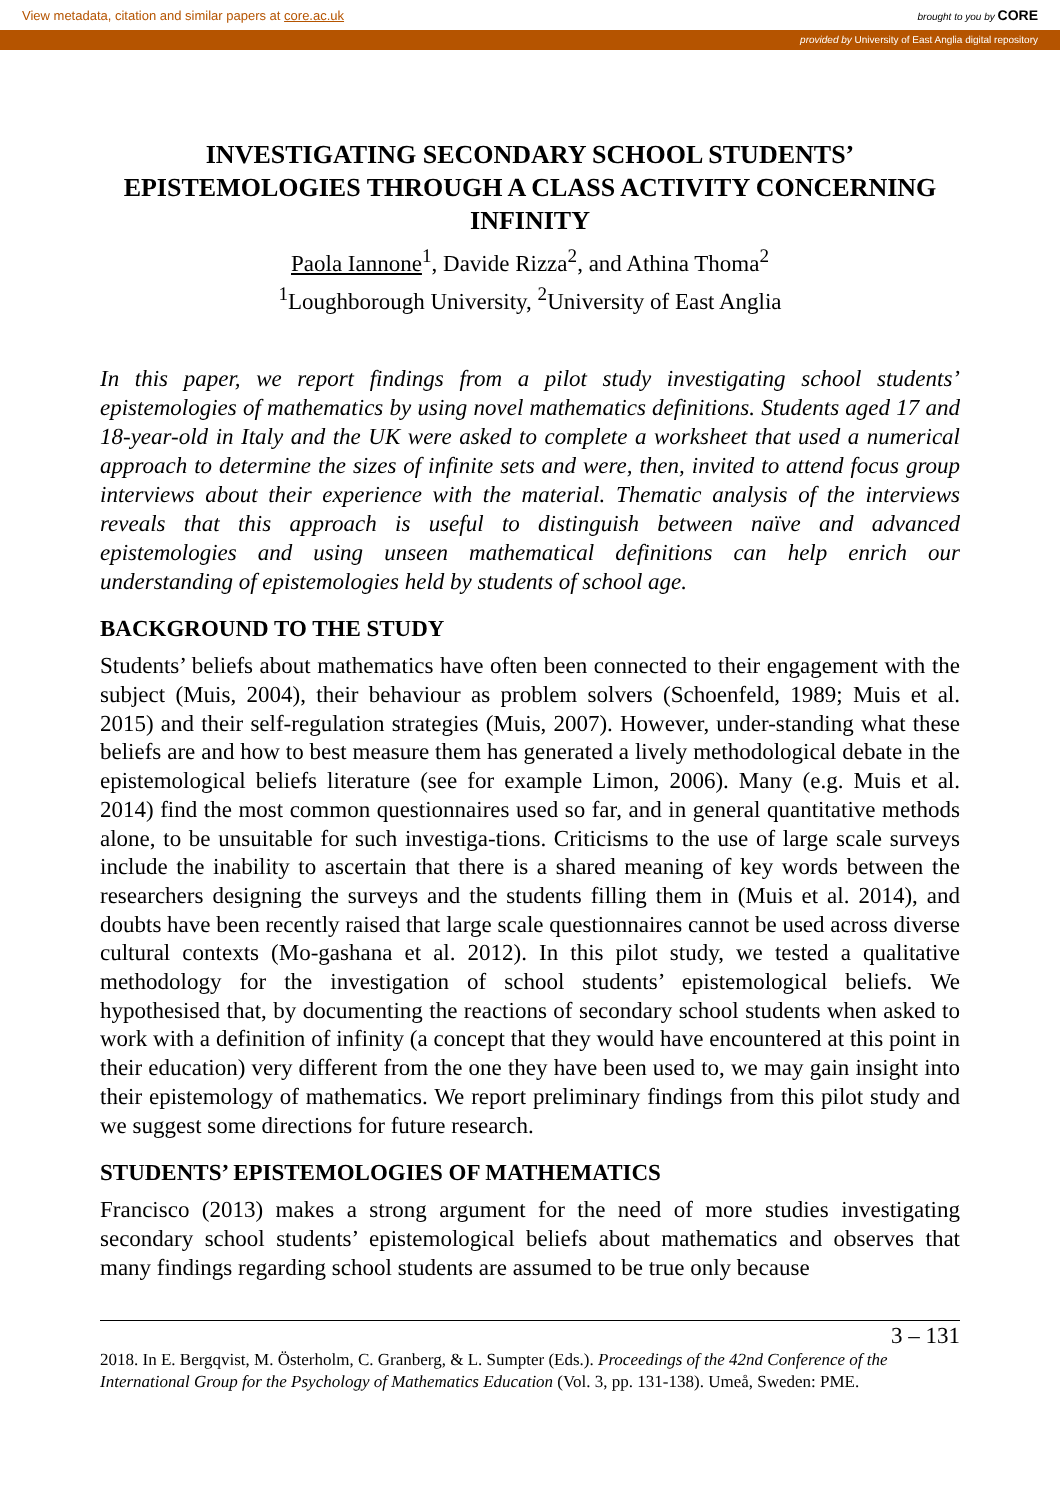View metadata, citation and similar papers at core.ac.uk brought to you by CORE
provided by University of East Anglia digital repository
INVESTIGATING SECONDARY SCHOOL STUDENTS’ EPISTEMOLOGIES THROUGH A CLASS ACTIVITY CONCERNING INFINITY
Paola Iannone<sup>1</sup>, Davide Rizza<sup>2</sup>, and Athina Thoma<sup>2</sup>
<sup>1</sup> Loughborough University, <sup>2</sup>University of East Anglia
In this paper, we report findings from a pilot study investigating school students’ epistemologies of mathematics by using novel mathematics definitions. Students aged 17 and 18-year-old in Italy and the UK were asked to complete a worksheet that used a numerical approach to determine the sizes of infinite sets and were, then, invited to attend focus group interviews about their experience with the material. Thematic analysis of the interviews reveals that this approach is useful to distinguish between naïve and advanced epistemologies and using unseen mathematical definitions can help enrich our understanding of epistemologies held by students of school age.
BACKGROUND TO THE STUDY
Students’ beliefs about mathematics have often been connected to their engagement with the subject (Muis, 2004), their behaviour as problem solvers (Schoenfeld, 1989; Muis et al. 2015) and their self-regulation strategies (Muis, 2007). However, under-standing what these beliefs are and how to best measure them has generated a lively methodological debate in the epistemological beliefs literature (see for example Limon, 2006). Many (e.g. Muis et al. 2014) find the most common questionnaires used so far, and in general quantitative methods alone, to be unsuitable for such investiga-tions. Criticisms to the use of large scale surveys include the inability to ascertain that there is a shared meaning of key words between the researchers designing the surveys and the students filling them in (Muis et al. 2014), and doubts have been recently raised that large scale questionnaires cannot be used across diverse cultural contexts (Mo-gashana et al. 2012). In this pilot study, we tested a qualitative methodology for the investigation of school students’ epistemological beliefs. We hypothesised that, by documenting the reactions of secondary school students when asked to work with a definition of infinity (a concept that they would have encountered at this point in their education) very different from the one they have been used to, we may gain insight into their epistemology of mathematics. We report preliminary findings from this pilot study and we suggest some directions for future research.
STUDENTS’ EPISTEMOLOGIES OF MATHEMATICS
Francisco (2013) makes a strong argument for the need of more studies investigating secondary school students’ epistemological beliefs about mathematics and observes that many findings regarding school students are assumed to be true only because
3 – 131
2018. In E. Bergqvist, M. Österholm, C. Granberg, & L. Sumpter (Eds.). Proceedings of the 42nd Conference of the International Group for the Psychology of Mathematics Education (Vol. 3, pp. 131-138). Umeå, Sweden: PME.